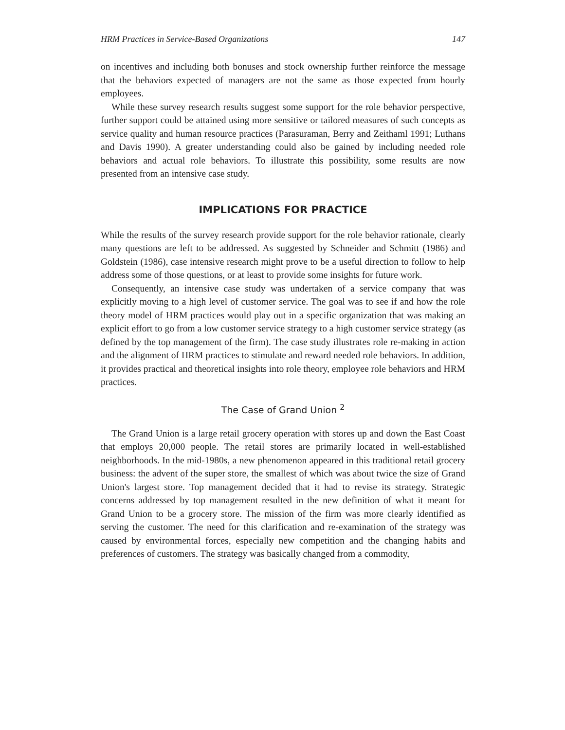HRM Practices in Service-Based Organizations 147
on incentives and including both bonuses and stock ownership further reinforce the message that the behaviors expected of managers are not the same as those expected from hourly employees.
While these survey research results suggest some support for the role behavior perspective, further support could be attained using more sensitive or tailored measures of such concepts as service quality and human resource practices (Parasuraman, Berry and Zeithaml 1991; Luthans and Davis 1990). A greater understanding could also be gained by including needed role behaviors and actual role behaviors. To illustrate this possibility, some results are now presented from an intensive case study.
IMPLICATIONS FOR PRACTICE
While the results of the survey research provide support for the role behavior rationale, clearly many questions are left to be addressed. As suggested by Schneider and Schmitt (1986) and Goldstein (1986), case intensive research might prove to be a useful direction to follow to help address some of those questions, or at least to provide some insights for future work.
Consequently, an intensive case study was undertaken of a service company that was explicitly moving to a high level of customer service. The goal was to see if and how the role theory model of HRM practices would play out in a specific organization that was making an explicit effort to go from a low customer service strategy to a high customer service strategy (as defined by the top management of the firm). The case study illustrates role re-making in action and the alignment of HRM practices to stimulate and reward needed role behaviors. In addition, it provides practical and theoretical insights into role theory, employee role behaviors and HRM practices.
The Case of Grand Union <sup>2</sup>
The Grand Union is a large retail grocery operation with stores up and down the East Coast that employs 20,000 people. The retail stores are primarily located in well-established neighborhoods. In the mid-1980s, a new phenomenon appeared in this traditional retail grocery business: the advent of the super store, the smallest of which was about twice the size of Grand Union's largest store. Top management decided that it had to revise its strategy. Strategic concerns addressed by top management resulted in the new definition of what it meant for Grand Union to be a grocery store. The mission of the firm was more clearly identified as serving the customer. The need for this clarification and re-examination of the strategy was caused by environmental forces, especially new competition and the changing habits and preferences of customers. The strategy was basically changed from a commodity,